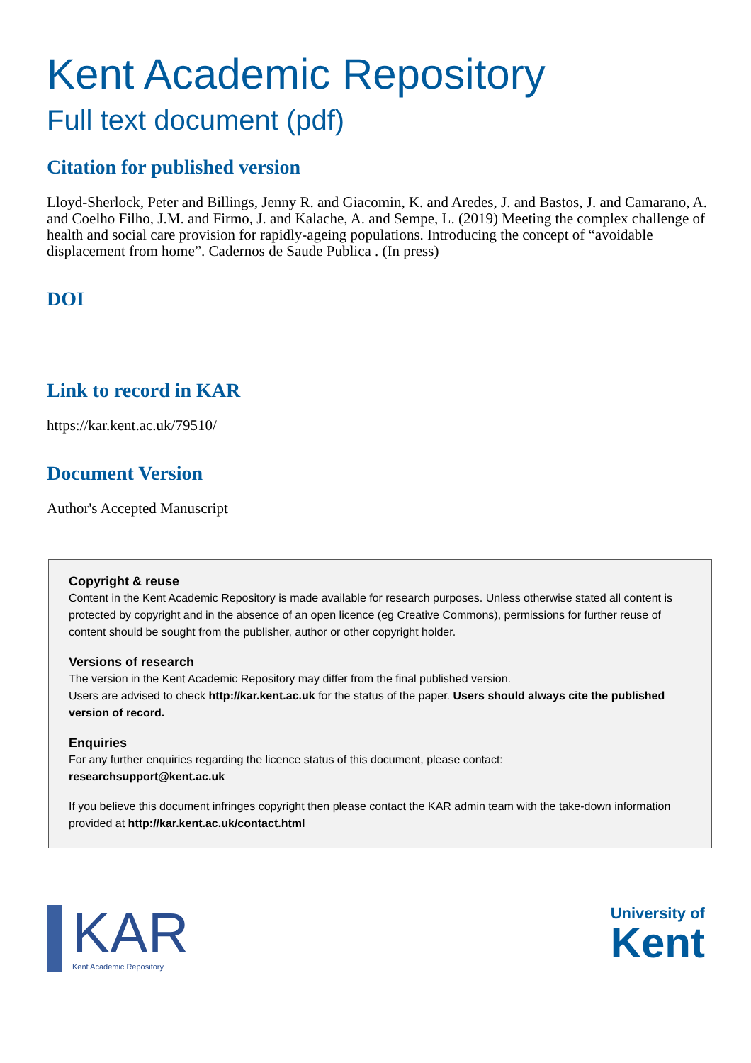Kent Academic Repository
Full text document (pdf)
Citation for published version
Lloyd-Sherlock, Peter and Billings, Jenny R. and Giacomin, K. and Aredes, J. and Bastos, J. and Camarano, A. and Coelho Filho, J.M. and Firmo, J. and Kalache, A. and Sempe, L. (2019) Meeting the complex challenge of health and social care provision for rapidly-ageing populations. Introducing the concept of “avoidable displacement from home”. Cadernos de Saude Publica . (In press)
DOI
Link to record in KAR
https://kar.kent.ac.uk/79510/
Document Version
Author's Accepted Manuscript
Copyright & reuse
Content in the Kent Academic Repository is made available for research purposes. Unless otherwise stated all content is protected by copyright and in the absence of an open licence (eg Creative Commons), permissions for further reuse of content should be sought from the publisher, author or other copyright holder.
Versions of research
The version in the Kent Academic Repository may differ from the final published version.
Users are advised to check http://kar.kent.ac.uk for the status of the paper. Users should always cite the published version of record.
Enquiries
For any further enquiries regarding the licence status of this document, please contact:
researchsupport@kent.ac.uk
If you believe this document infringes copyright then please contact the KAR admin team with the take-down information provided at http://kar.kent.ac.uk/contact.html
KAR
Kent Academic Repository
University of
Kent